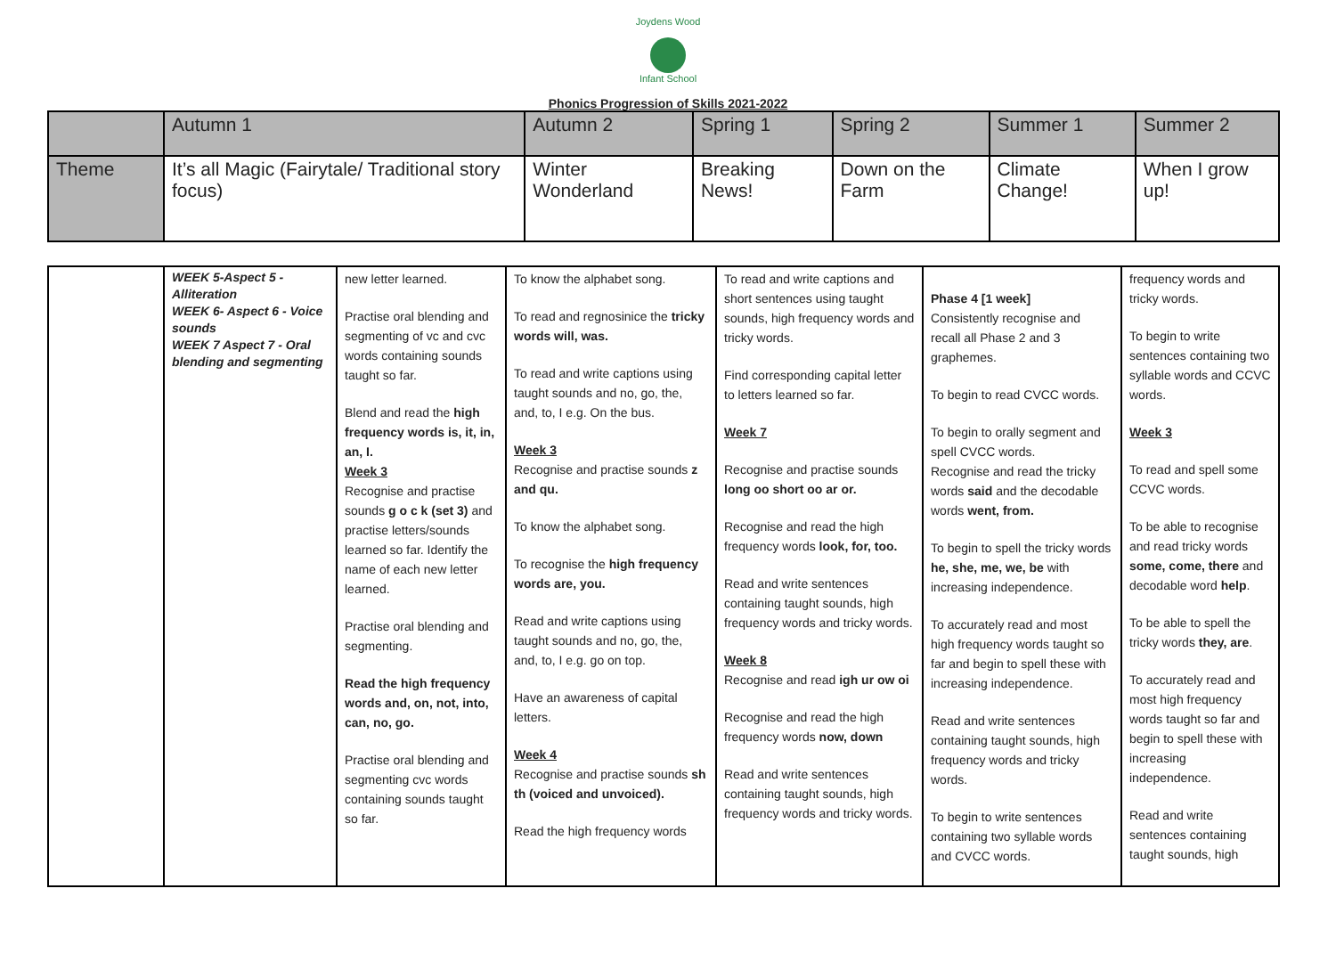Joydens Wood
Infant School
Phonics Progression of Skills 2021-2022
| | Autumn 1 | Autumn 2 | Spring 1 | Spring 2 | Summer 1 | Summer 2 |
| Theme | It’s all Magic (Fairytale/ Traditional story focus) | Winter Wonderland | Breaking News! | Down on the Farm | Climate Change! | When I grow up! |
| | WEEK 5-Aspect 5 - Alliteration WEEK 6- Aspect 6 - Voice sounds WEEK 7 Aspect 7 - Oral blending and segmenting | new letter learned. Practise oral blending and segmenting of vc and cvc words containing sounds taught so far. Blend and read the high frequency words is, it, in, an, I. Week 3 Recognise and practise sounds g o c k (set 3) and practise letters/sounds learned so far. Identify the name of each new letter learned. Practise oral blending and segmenting. Read the high frequency words and, on, not, into, can, no, go. Practise oral blending and segmenting cvc words containing sounds taught so far. | To know the alphabet song. To read and regnosinice the tricky words will, was. To read and write captions using taught sounds and no, go, the, and, to, I e.g. On the bus. Week 3 Recognise and practise sounds z and qu. To know the alphabet song. To recognise the high frequency words are, you. Read and write captions using taught sounds and no, go, the, and, to, I e.g. go on top. Have an awareness of capital letters. Week 4 Recognise and practise sounds sh th (voiced and unvoiced). Read the high frequency words | To read and write captions and short sentences using taught sounds, high frequency words and tricky words. Find corresponding capital letter to letters learned so far. Week 7 Recognise and practise sounds long oo short oo ar or. Recognise and read the high frequency words look, for, too. Read and write sentences containing taught sounds, high frequency words and tricky words. Week 8 Recognise and read igh ur ow oi Recognise and read the high frequency words now, down Read and write sentences containing taught sounds, high frequency words and tricky words. | Phase 4 [1 week] Consistently recognise and recall all Phase 2 and 3 graphemes. To begin to read CVCC words. To begin to orally segment and spell CVCC words. Recognise and read the tricky words said and the decodable words went, from. To begin to spell the tricky words he, she, me, we, be with increasing independence. To accurately read and most high frequency words taught so far and begin to spell these with increasing independence. Read and write sentences containing taught sounds, high frequency words and tricky words. To begin to write sentences containing two syllable words and CVCC words. | frequency words and tricky words. To begin to write sentences containing two syllable words and CCVC words. Week 3 To read and spell some CCVC words. To be able to recognise and read tricky words some, come, there and decodable word help . To be able to spell the tricky words they, are . To accurately read and most high frequency words taught so far and begin to spell these with increasing independence. Read and write sentences containing taught sounds, high |